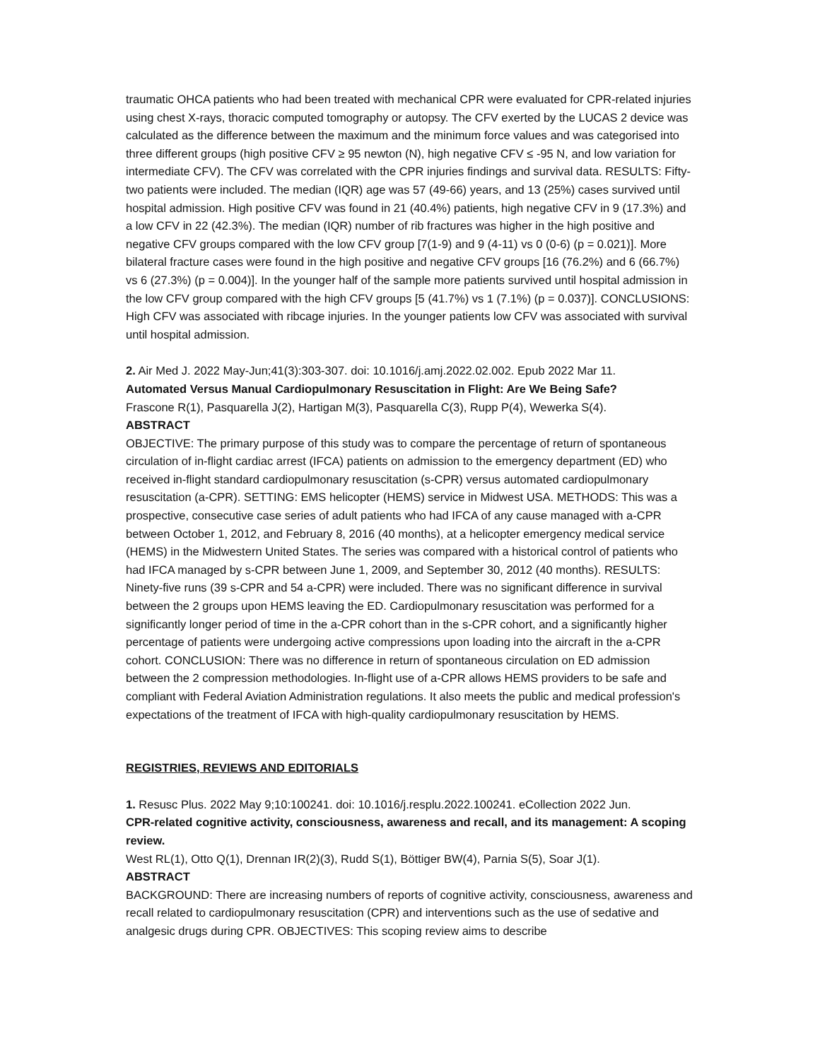traumatic OHCA patients who had been treated with mechanical CPR were evaluated for CPR-related injuries using chest X-rays, thoracic computed tomography or autopsy. The CFV exerted by the LUCAS 2 device was calculated as the difference between the maximum and the minimum force values and was categorised into three different groups (high positive CFV ≥ 95 newton (N), high negative CFV ≤ -95 N, and low variation for intermediate CFV). The CFV was correlated with the CPR injuries findings and survival data. RESULTS: Fifty-two patients were included. The median (IQR) age was 57 (49-66) years, and 13 (25%) cases survived until hospital admission. High positive CFV was found in 21 (40.4%) patients, high negative CFV in 9 (17.3%) and a low CFV in 22 (42.3%). The median (IQR) number of rib fractures was higher in the high positive and negative CFV groups compared with the low CFV group [7(1-9) and 9 (4-11) vs 0 (0-6) (p = 0.021)]. More bilateral fracture cases were found in the high positive and negative CFV groups [16 (76.2%) and 6 (66.7%) vs 6 (27.3%) (p = 0.004)]. In the younger half of the sample more patients survived until hospital admission in the low CFV group compared with the high CFV groups [5 (41.7%) vs 1 (7.1%) (p = 0.037)]. CONCLUSIONS: High CFV was associated with ribcage injuries. In the younger patients low CFV was associated with survival until hospital admission.
2. Air Med J. 2022 May-Jun;41(3):303-307. doi: 10.1016/j.amj.2022.02.002. Epub 2022 Mar 11.
Automated Versus Manual Cardiopulmonary Resuscitation in Flight: Are We Being Safe?
Frascone R(1), Pasquarella J(2), Hartigan M(3), Pasquarella C(3), Rupp P(4), Wewerka S(4).
ABSTRACT
OBJECTIVE: The primary purpose of this study was to compare the percentage of return of spontaneous circulation of in-flight cardiac arrest (IFCA) patients on admission to the emergency department (ED) who received in-flight standard cardiopulmonary resuscitation (s-CPR) versus automated cardiopulmonary resuscitation (a-CPR). SETTING: EMS helicopter (HEMS) service in Midwest USA. METHODS: This was a prospective, consecutive case series of adult patients who had IFCA of any cause managed with a-CPR between October 1, 2012, and February 8, 2016 (40 months), at a helicopter emergency medical service (HEMS) in the Midwestern United States. The series was compared with a historical control of patients who had IFCA managed by s-CPR between June 1, 2009, and September 30, 2012 (40 months). RESULTS: Ninety-five runs (39 s-CPR and 54 a-CPR) were included. There was no significant difference in survival between the 2 groups upon HEMS leaving the ED. Cardiopulmonary resuscitation was performed for a significantly longer period of time in the a-CPR cohort than in the s-CPR cohort, and a significantly higher percentage of patients were undergoing active compressions upon loading into the aircraft in the a-CPR cohort. CONCLUSION: There was no difference in return of spontaneous circulation on ED admission between the 2 compression methodologies. In-flight use of a-CPR allows HEMS providers to be safe and compliant with Federal Aviation Administration regulations. It also meets the public and medical profession's expectations of the treatment of IFCA with high-quality cardiopulmonary resuscitation by HEMS.
REGISTRIES, REVIEWS AND EDITORIALS
1. Resusc Plus. 2022 May 9;10:100241. doi: 10.1016/j.resplu.2022.100241. eCollection 2022 Jun.
CPR-related cognitive activity, consciousness, awareness and recall, and its management: A scoping review.
West RL(1), Otto Q(1), Drennan IR(2)(3), Rudd S(1), Böttiger BW(4), Parnia S(5), Soar J(1).
ABSTRACT
BACKGROUND: There are increasing numbers of reports of cognitive activity, consciousness, awareness and recall related to cardiopulmonary resuscitation (CPR) and interventions such as the use of sedative and analgesic drugs during CPR. OBJECTIVES: This scoping review aims to describe